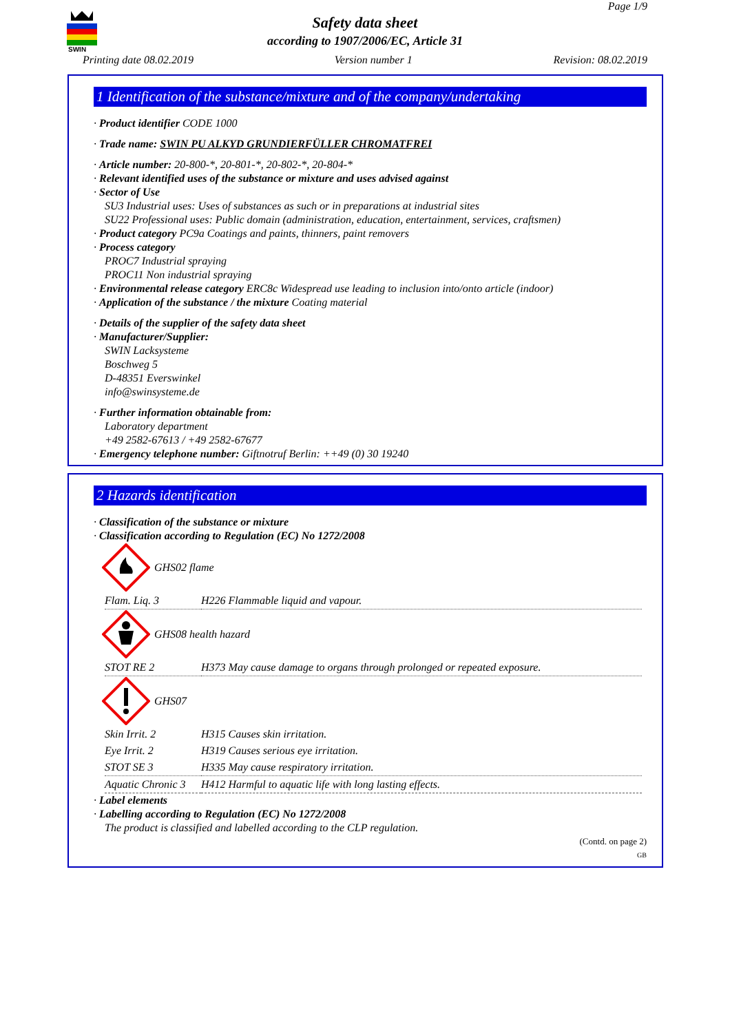SWIN
Page 1/9
Safety data sheet
according to 1907/2006/EC, Article 31
Printing date 08.02.2019 Version number 1 Revision: 08.02.2019
1 Identification of the substance/mixture and of the company/undertaking
· Product identifier CODE 1000
· Trade name: SWIN PU ALKYD GRUNDIERFÜLLER CHROMATFREI
· Article number: 20-800-*, 20-801-*, 20-802-*, 20-804-*
· Relevant identified uses of the substance or mixture and uses advised against
· Sector of Use
SU3 Industrial uses: Uses of substances as such or in preparations at industrial sites
SU22 Professional uses: Public domain (administration, education, entertainment, services, craftsmen)
· Product category PC9a Coatings and paints, thinners, paint removers
· Process category
PROC7 Industrial spraying
PROC11 Non industrial spraying
· Environmental release category ERC8c Widespread use leading to inclusion into/onto article (indoor)
· Application of the substance / the mixture Coating material
· Details of the supplier of the safety data sheet
· Manufacturer/Supplier:
SWIN Lacksysteme
Boschweg 5
D-48351 Everswinkel
info@swinsysteme.de
· Further information obtainable from:
Laboratory department
+49 2582-67613 / +49 2582-67677
· Emergency telephone number: Giftnotruf Berlin: ++49 (0) 30 19240
2 Hazards identification
· Classification of the substance or mixture
· Classification according to Regulation (EC) No 1272/2008
GHS02 flame
| Flam. Liq. 3 | H226 Flammable liquid and vapour. |
GHS08 health hazard
| STOT RE 2 | H373 May cause damage to organs through prolonged or repeated exposure. |
GHS07
| Skin Irrit. 2 | H315 Causes skin irritation. |
| Eye Irrit. 2 | H319 Causes serious eye irritation. |
| STOT SE 3 | H335 May cause respiratory irritation. |
| Aquatic Chronic 3 | H412 Harmful to aquatic life with long lasting effects. |
· Label elements
· Labelling according to Regulation (EC) No 1272/2008
The product is classified and labelled according to the CLP regulation.
(Contd. on page 2)
GB